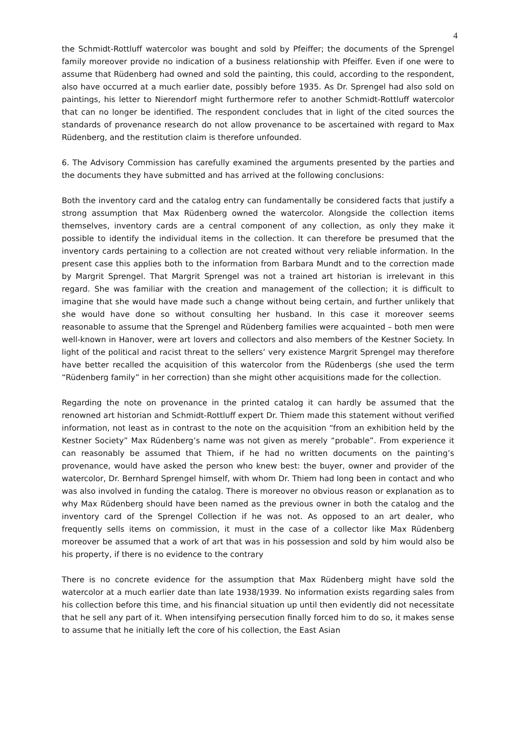4
the Schmidt-Rottluff watercolor was bought and sold by Pfeiffer; the documents of the Sprengel family moreover provide no indication of a business relationship with Pfeiffer. Even if one were to assume that Rüdenberg had owned and sold the painting, this could, according to the respondent, also have occurred at a much earlier date, possibly before 1935. As Dr. Sprengel had also sold on paintings, his letter to Nierendorf might furthermore refer to another Schmidt-Rottluff watercolor that can no longer be identified. The respondent concludes that in light of the cited sources the standards of provenance research do not allow provenance to be ascertained with regard to Max Rüdenberg, and the restitution claim is therefore unfounded.
6. The Advisory Commission has carefully examined the arguments presented by the parties and the documents they have submitted and has arrived at the following conclusions:
Both the inventory card and the catalog entry can fundamentally be considered facts that justify a strong assumption that Max Rüdenberg owned the watercolor. Alongside the collection items themselves, inventory cards are a central component of any collection, as only they make it possible to identify the individual items in the collection. It can therefore be presumed that the inventory cards pertaining to a collection are not created without very reliable information. In the present case this applies both to the information from Barbara Mundt and to the correction made by Margrit Sprengel. That Margrit Sprengel was not a trained art historian is irrelevant in this regard. She was familiar with the creation and management of the collection; it is difficult to imagine that she would have made such a change without being certain, and further unlikely that she would have done so without consulting her husband. In this case it moreover seems reasonable to assume that the Sprengel and Rüdenberg families were acquainted – both men were well-known in Hanover, were art lovers and collectors and also members of the Kestner Society. In light of the political and racist threat to the sellers’ very existence Margrit Sprengel may therefore have better recalled the acquisition of this watercolor from the Rüdenbergs (she used the term “Rüdenberg family” in her correction) than she might other acquisitions made for the collection.
Regarding the note on provenance in the printed catalog it can hardly be assumed that the renowned art historian and Schmidt-Rottluff expert Dr. Thiem made this statement without verified information, not least as in contrast to the note on the acquisition “from an exhibition held by the Kestner Society” Max Rüdenberg’s name was not given as merely “probable”. From experience it can reasonably be assumed that Thiem, if he had no written documents on the painting’s provenance, would have asked the person who knew best: the buyer, owner and provider of the watercolor, Dr. Bernhard Sprengel himself, with whom Dr. Thiem had long been in contact and who was also involved in funding the catalog. There is moreover no obvious reason or explanation as to why Max Rüdenberg should have been named as the previous owner in both the catalog and the inventory card of the Sprengel Collection if he was not. As opposed to an art dealer, who frequently sells items on commission, it must in the case of a collector like Max Rüdenberg moreover be assumed that a work of art that was in his possession and sold by him would also be his property, if there is no evidence to the contrary
There is no concrete evidence for the assumption that Max Rüdenberg might have sold the watercolor at a much earlier date than late 1938/1939. No information exists regarding sales from his collection before this time, and his financial situation up until then evidently did not necessitate that he sell any part of it. When intensifying persecution finally forced him to do so, it makes sense to assume that he initially left the core of his collection, the East Asian